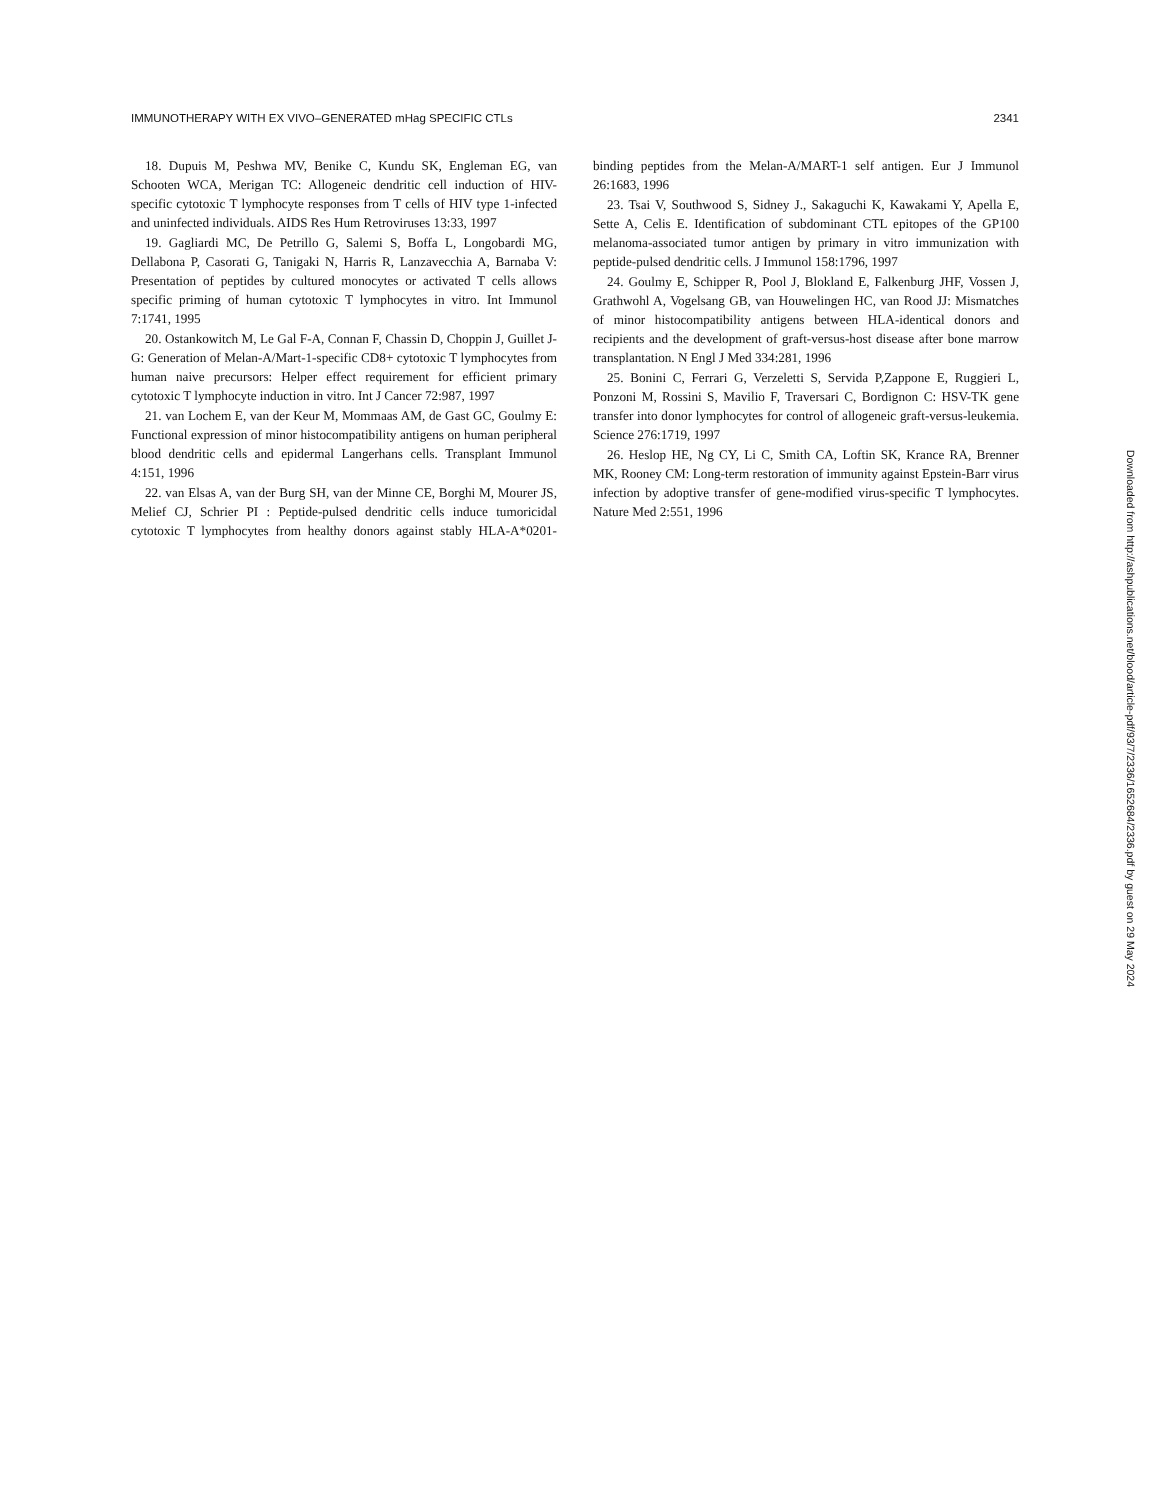IMMUNOTHERAPY WITH EX VIVO–GENERATED mHag SPECIFIC CTLs 2341
18. Dupuis M, Peshwa MV, Benike C, Kundu SK, Engleman EG, van Schooten WCA, Merigan TC: Allogeneic dendritic cell induction of HIV-specific cytotoxic T lymphocyte responses from T cells of HIV type 1-infected and uninfected individuals. AIDS Res Hum Retroviruses 13:33, 1997
19. Gagliardi MC, De Petrillo G, Salemi S, Boffa L, Longobardi MG, Dellabona P, Casorati G, Tanigaki N, Harris R, Lanzavecchia A, Barnaba V: Presentation of peptides by cultured monocytes or activated T cells allows specific priming of human cytotoxic T lymphocytes in vitro. Int Immunol 7:1741, 1995
20. Ostankowitch M, Le Gal F-A, Connan F, Chassin D, Choppin J, Guillet J-G: Generation of Melan-A/Mart-1-specific CD8+ cytotoxic T lymphocytes from human naive precursors: Helper effect requirement for efficient primary cytotoxic T lymphocyte induction in vitro. Int J Cancer 72:987, 1997
21. van Lochem E, van der Keur M, Mommaas AM, de Gast GC, Goulmy E: Functional expression of minor histocompatibility antigens on human peripheral blood dendritic cells and epidermal Langerhans cells. Transplant Immunol 4:151, 1996
22. van Elsas A, van der Burg SH, van der Minne CE, Borghi M, Mourer JS, Melief CJ, Schrier PI : Peptide-pulsed dendritic cells induce tumoricidal cytotoxic T lymphocytes from healthy donors against stably HLA-A*0201-binding peptides from the Melan-A/MART-1 self antigen. Eur J Immunol 26:1683, 1996
23. Tsai V, Southwood S, Sidney J., Sakaguchi K, Kawakami Y, Apella E, Sette A, Celis E. Identification of subdominant CTL epitopes of the GP100 melanoma-associated tumor antigen by primary in vitro immunization with peptide-pulsed dendritic cells. J Immunol 158:1796, 1997
24. Goulmy E, Schipper R, Pool J, Blokland E, Falkenburg JHF, Vossen J, Grathwohl A, Vogelsang GB, van Houwelingen HC, van Rood JJ: Mismatches of minor histocompatibility antigens between HLA-identical donors and recipients and the development of graft-versus-host disease after bone marrow transplantation. N Engl J Med 334:281, 1996
25. Bonini C, Ferrari G, Verzeletti S, Servida P,Zappone E, Ruggieri L, Ponzoni M, Rossini S, Mavilio F, Traversari C, Bordignon C: HSV-TK gene transfer into donor lymphocytes for control of allogeneic graft-versus-leukemia. Science 276:1719, 1997
26. Heslop HE, Ng CY, Li C, Smith CA, Loftin SK, Krance RA, Brenner MK, Rooney CM: Long-term restoration of immunity against Epstein-Barr virus infection by adoptive transfer of gene-modified virus-specific T lymphocytes. Nature Med 2:551, 1996
Downloaded from http://ashpublications.net/blood/article-pdf/93/7/2336/1652684/2336.pdf by guest on 29 May 2024